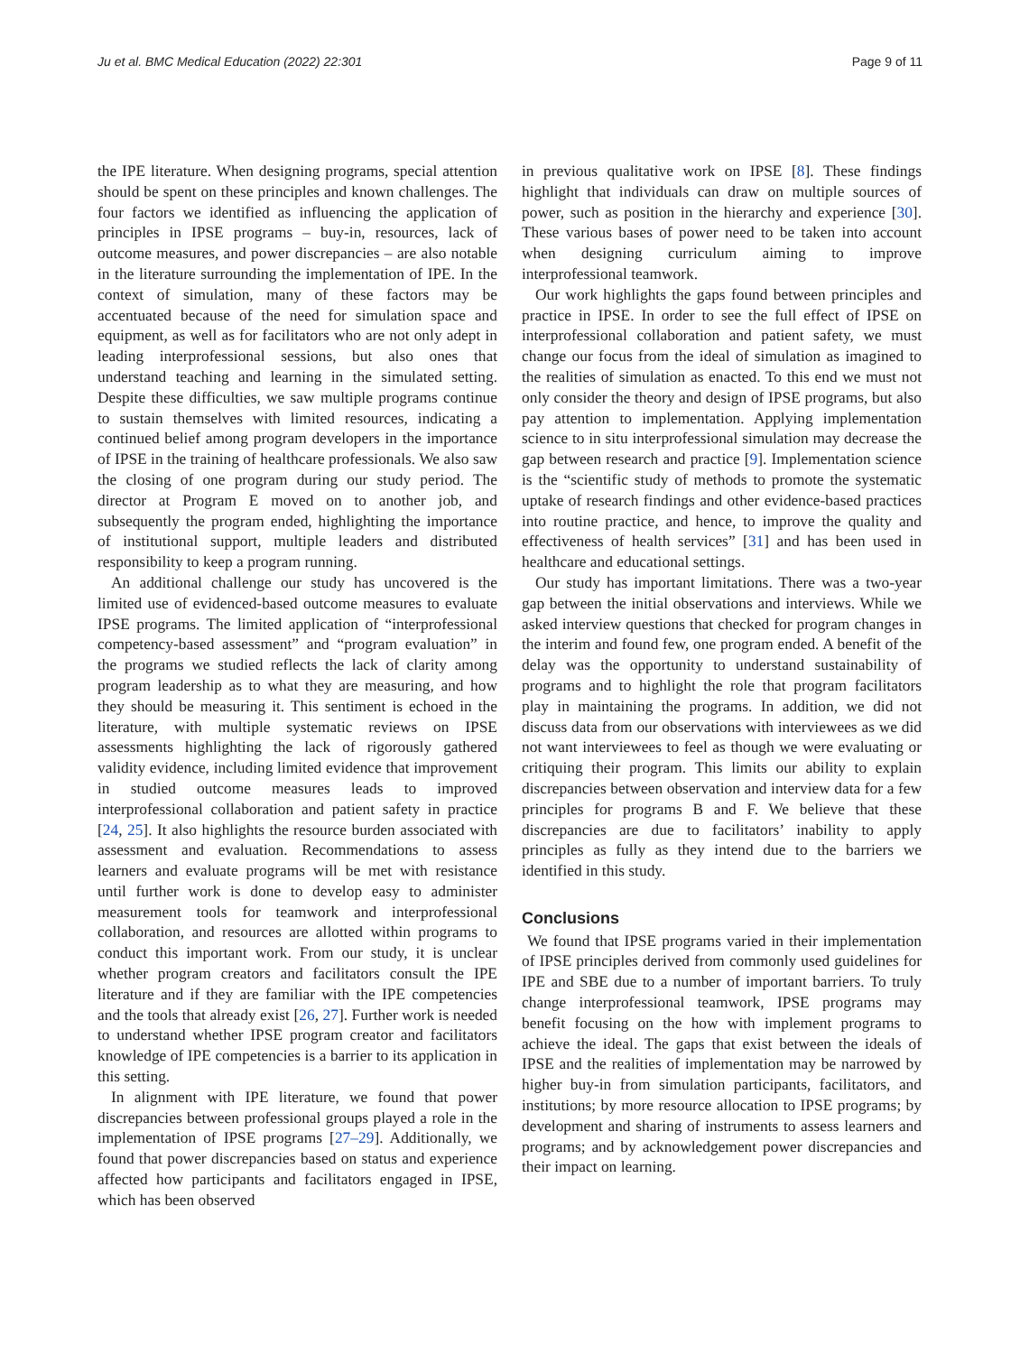Ju et al. BMC Medical Education (2022) 22:301 Page 9 of 11
the IPE literature. When designing programs, special attention should be spent on these principles and known challenges. The four factors we identified as influencing the application of principles in IPSE programs – buy-in, resources, lack of outcome measures, and power discrepancies – are also notable in the literature surrounding the implementation of IPE. In the context of simulation, many of these factors may be accentuated because of the need for simulation space and equipment, as well as for facilitators who are not only adept in leading interprofessional sessions, but also ones that understand teaching and learning in the simulated setting. Despite these difficulties, we saw multiple programs continue to sustain themselves with limited resources, indicating a continued belief among program developers in the importance of IPSE in the training of healthcare professionals. We also saw the closing of one program during our study period. The director at Program E moved on to another job, and subsequently the program ended, highlighting the importance of institutional support, multiple leaders and distributed responsibility to keep a program running.
An additional challenge our study has uncovered is the limited use of evidenced-based outcome measures to evaluate IPSE programs. The limited application of “interprofessional competency-based assessment” and “program evaluation” in the programs we studied reflects the lack of clarity among program leadership as to what they are measuring, and how they should be measuring it. This sentiment is echoed in the literature, with multiple systematic reviews on IPSE assessments highlighting the lack of rigorously gathered validity evidence, including limited evidence that improvement in studied outcome measures leads to improved interprofessional collaboration and patient safety in practice [24, 25]. It also highlights the resource burden associated with assessment and evaluation. Recommendations to assess learners and evaluate programs will be met with resistance until further work is done to develop easy to administer measurement tools for teamwork and interprofessional collaboration, and resources are allotted within programs to conduct this important work. From our study, it is unclear whether program creators and facilitators consult the IPE literature and if they are familiar with the IPE competencies and the tools that already exist [26, 27]. Further work is needed to understand whether IPSE program creator and facilitators knowledge of IPE competencies is a barrier to its application in this setting.
In alignment with IPE literature, we found that power discrepancies between professional groups played a role in the implementation of IPSE programs [27–29]. Additionally, we found that power discrepancies based on status and experience affected how participants and facilitators engaged in IPSE, which has been observed
in previous qualitative work on IPSE [8]. These findings highlight that individuals can draw on multiple sources of power, such as position in the hierarchy and experience [30]. These various bases of power need to be taken into account when designing curriculum aiming to improve interprofessional teamwork.
Our work highlights the gaps found between principles and practice in IPSE. In order to see the full effect of IPSE on interprofessional collaboration and patient safety, we must change our focus from the ideal of simulation as imagined to the realities of simulation as enacted. To this end we must not only consider the theory and design of IPSE programs, but also pay attention to implementation. Applying implementation science to in situ interprofessional simulation may decrease the gap between research and practice [9]. Implementation science is the “scientific study of methods to promote the systematic uptake of research findings and other evidence-based practices into routine practice, and hence, to improve the quality and effectiveness of health services” [31] and has been used in healthcare and educational settings.
Our study has important limitations. There was a two-year gap between the initial observations and interviews. While we asked interview questions that checked for program changes in the interim and found few, one program ended. A benefit of the delay was the opportunity to understand sustainability of programs and to highlight the role that program facilitators play in maintaining the programs. In addition, we did not discuss data from our observations with interviewees as we did not want interviewees to feel as though we were evaluating or critiquing their program. This limits our ability to explain discrepancies between observation and interview data for a few principles for programs B and F. We believe that these discrepancies are due to facilitators’ inability to apply principles as fully as they intend due to the barriers we identified in this study.
Conclusions
We found that IPSE programs varied in their implementation of IPSE principles derived from commonly used guidelines for IPE and SBE due to a number of important barriers. To truly change interprofessional teamwork, IPSE programs may benefit focusing on the how with implement programs to achieve the ideal. The gaps that exist between the ideals of IPSE and the realities of implementation may be narrowed by higher buy-in from simulation participants, facilitators, and institutions; by more resource allocation to IPSE programs; by development and sharing of instruments to assess learners and programs; and by acknowledgement power discrepancies and their impact on learning.